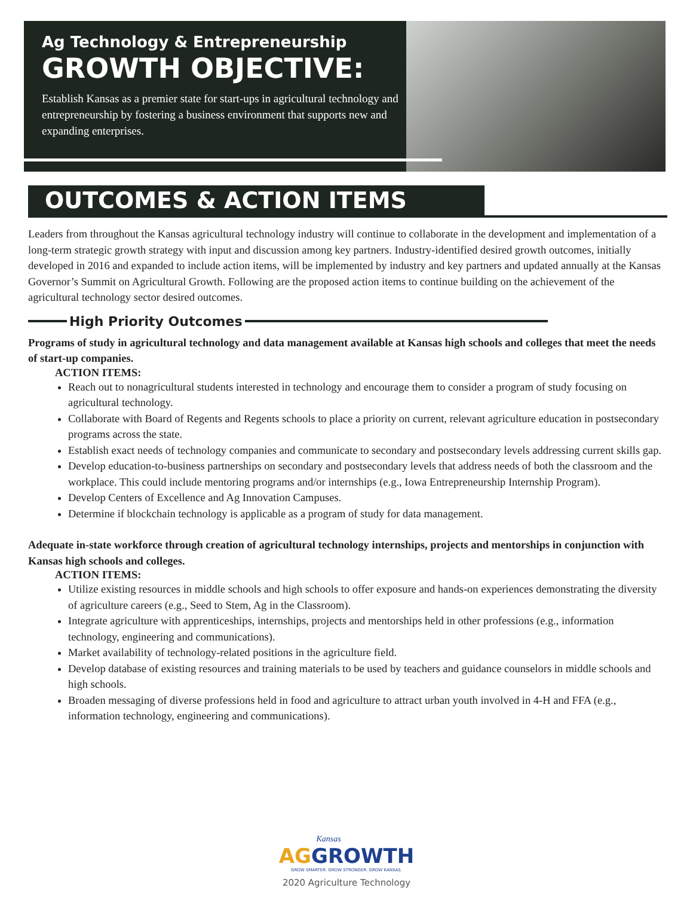Ag Technology & Entrepreneurship
GROWTH OBJECTIVE:
Establish Kansas as a premier state for start-ups in agricultural technology and entrepreneurship by fostering a business environment that supports new and expanding enterprises.
OUTCOMES & ACTION ITEMS
Leaders from throughout the Kansas agricultural technology industry will continue to collaborate in the development and implementation of a long-term strategic growth strategy with input and discussion among key partners. Industry-identified desired growth outcomes, initially developed in 2016 and expanded to include action items, will be implemented by industry and key partners and updated annually at the Kansas Governor’s Summit on Agricultural Growth. Following are the proposed action items to continue building on the achievement of the agricultural technology sector desired outcomes.
High Priority Outcomes
Programs of study in agricultural technology and data management available at Kansas high schools and colleges that meet the needs of start-up companies.
ACTION ITEMS:
Reach out to nonagricultural students interested in technology and encourage them to consider a program of study focusing on agricultural technology.
Collaborate with Board of Regents and Regents schools to place a priority on current, relevant agriculture education in postsecondary programs across the state.
Establish exact needs of technology companies and communicate to secondary and postsecondary levels addressing current skills gap.
Develop education-to-business partnerships on secondary and postsecondary levels that address needs of both the classroom and the workplace. This could include mentoring programs and/or internships (e.g., Iowa Entrepreneurship Internship Program).
Develop Centers of Excellence and Ag Innovation Campuses.
Determine if blockchain technology is applicable as a program of study for data management.
Adequate in-state workforce through creation of agricultural technology internships, projects and mentorships in conjunction with Kansas high schools and colleges.
ACTION ITEMS:
Utilize existing resources in middle schools and high schools to offer exposure and hands-on experiences demonstrating the diversity of agriculture careers (e.g., Seed to Stem, Ag in the Classroom).
Integrate agriculture with apprenticeships, internships, projects and mentorships held in other professions (e.g., information technology, engineering and communications).
Market availability of technology-related positions in the agriculture field.
Develop database of existing resources and training materials to be used by teachers and guidance counselors in middle schools and high schools.
Broaden messaging of diverse professions held in food and agriculture to attract urban youth involved in 4-H and FFA (e.g., information technology, engineering and communications).
Kansas
AGGROWTH
GROW SMARTER. GROW STRONGER. GROW KANSAS.
2020 Agriculture Technology